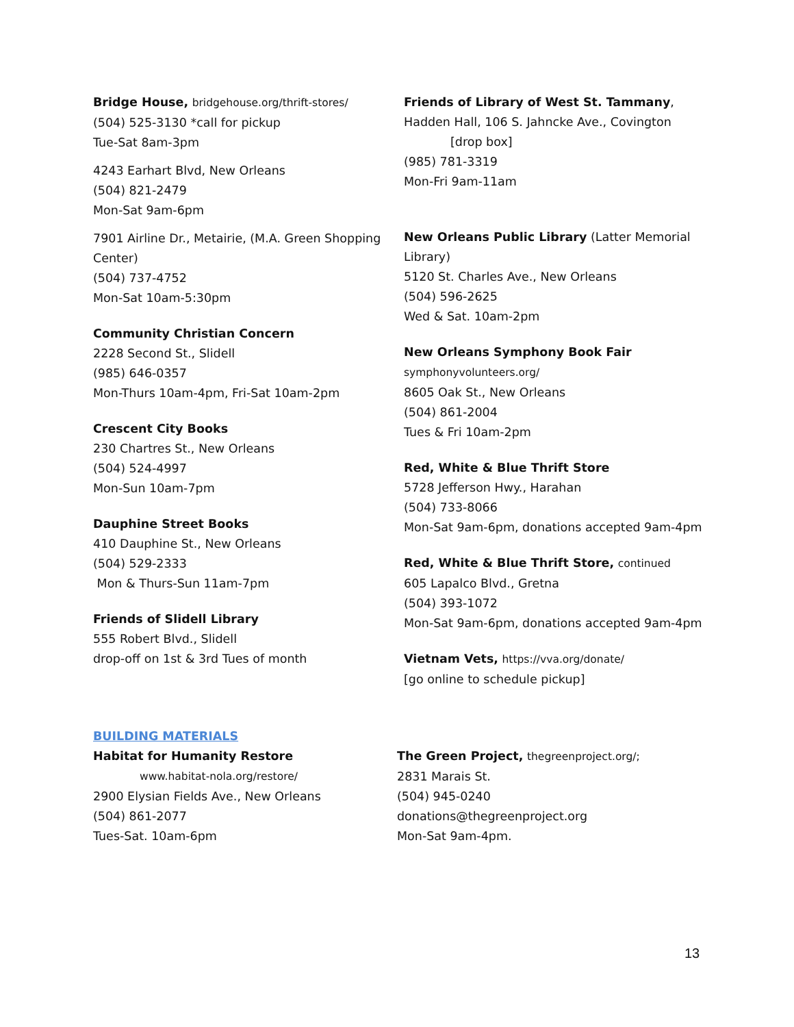Bridge House, bridgehouse.org/thrift-stores/
(504) 525-3130 *call for pickup
Tue-Sat 8am-3pm
4243 Earhart Blvd, New Orleans
(504) 821-2479
Mon-Sat 9am-6pm
7901 Airline Dr., Metairie, (M.A. Green Shopping Center)
(504) 737-4752
Mon-Sat 10am-5:30pm
Community Christian Concern
2228 Second St., Slidell
(985) 646-0357
Mon-Thurs 10am-4pm, Fri-Sat 10am-2pm
Crescent City Books
230 Chartres St., New Orleans
(504) 524-4997
Mon-Sun 10am-7pm
Dauphine Street Books
410 Dauphine St., New Orleans
(504) 529-2333
Mon & Thurs-Sun 11am-7pm
Friends of Slidell Library
555 Robert Blvd., Slidell
drop-off on 1st & 3rd Tues of month
Friends of Library of West St. Tammany,
Hadden Hall, 106 S. Jahncke Ave., Covington
[drop box]
(985) 781-3319
Mon-Fri 9am-11am
New Orleans Public Library (Latter Memorial Library)
5120 St. Charles Ave., New Orleans
(504) 596-2625
Wed & Sat. 10am-2pm
New Orleans Symphony Book Fair
symphonyvolunteers.org/
8605 Oak St., New Orleans
(504) 861-2004
Tues & Fri 10am-2pm
Red, White & Blue Thrift Store
5728 Jefferson Hwy., Harahan
(504) 733-8066
Mon-Sat 9am-6pm, donations accepted 9am-4pm
Red, White & Blue Thrift Store, continued
605 Lapalco Blvd., Gretna
(504) 393-1072
Mon-Sat 9am-6pm, donations accepted 9am-4pm
Vietnam Vets, https://vva.org/donate/
[go online to schedule pickup]
BUILDING MATERIALS
Habitat for Humanity Restore
www.habitat-nola.org/restore/
2900 Elysian Fields Ave., New Orleans
(504) 861-2077
Tues-Sat. 10am-6pm
The Green Project, thegreenproject.org/;
2831 Marais St.
(504) 945-0240
donations@thegreenproject.org
Mon-Sat 9am-4pm.
13